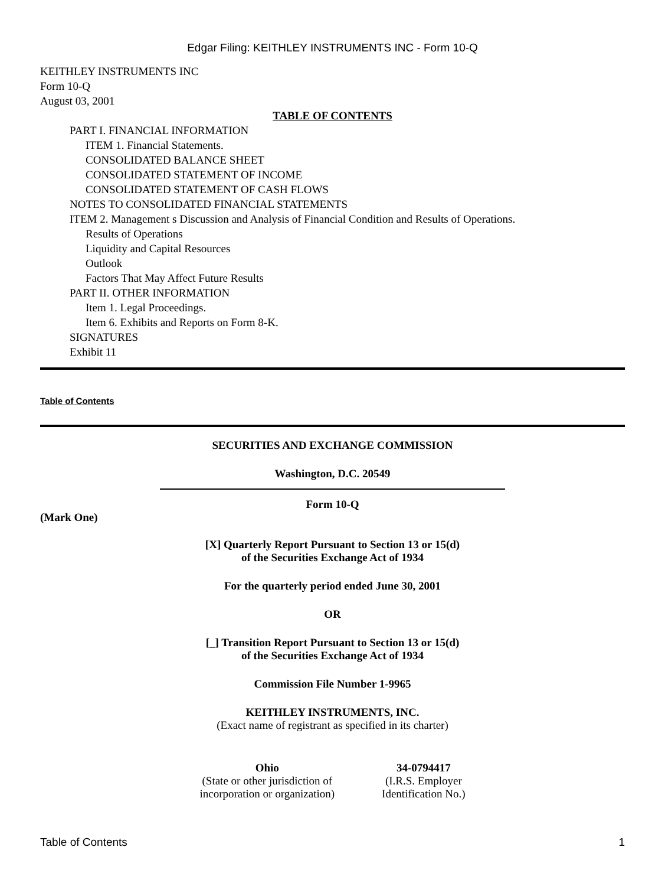Edgar Filing: KEITHLEY INSTRUMENTS INC - Form 10-Q
KEITHLEY INSTRUMENTS INC
Form 10-Q
August 03, 2001
TABLE OF CONTENTS
PART I. FINANCIAL INFORMATION
ITEM 1. Financial Statements.
CONSOLIDATED BALANCE SHEET
CONSOLIDATED STATEMENT OF INCOME
CONSOLIDATED STATEMENT OF CASH FLOWS
NOTES TO CONSOLIDATED FINANCIAL STATEMENTS
ITEM 2. Management s Discussion and Analysis of Financial Condition and Results of Operations.
Results of Operations
Liquidity and Capital Resources
Outlook
Factors That May Affect Future Results
PART II. OTHER INFORMATION
Item 1. Legal Proceedings.
Item 6. Exhibits and Reports on Form 8-K.
SIGNATURES
Exhibit 11
Table of Contents
SECURITIES AND EXCHANGE COMMISSION
Washington, D.C. 20549
Form 10-Q
(Mark One)
[X] Quarterly Report Pursuant to Section 13 or 15(d)
of the Securities Exchange Act of 1934
For the quarterly period ended June 30, 2001
OR
[_] Transition Report Pursuant to Section 13 or 15(d)
of the Securities Exchange Act of 1934
Commission File Number 1-9965
KEITHLEY INSTRUMENTS, INC.
(Exact name of registrant as specified in its charter)
Ohio
(State or other jurisdiction of
incorporation or organization)
34-0794417
(I.R.S. Employer
Identification No.)
Table of Contents 1